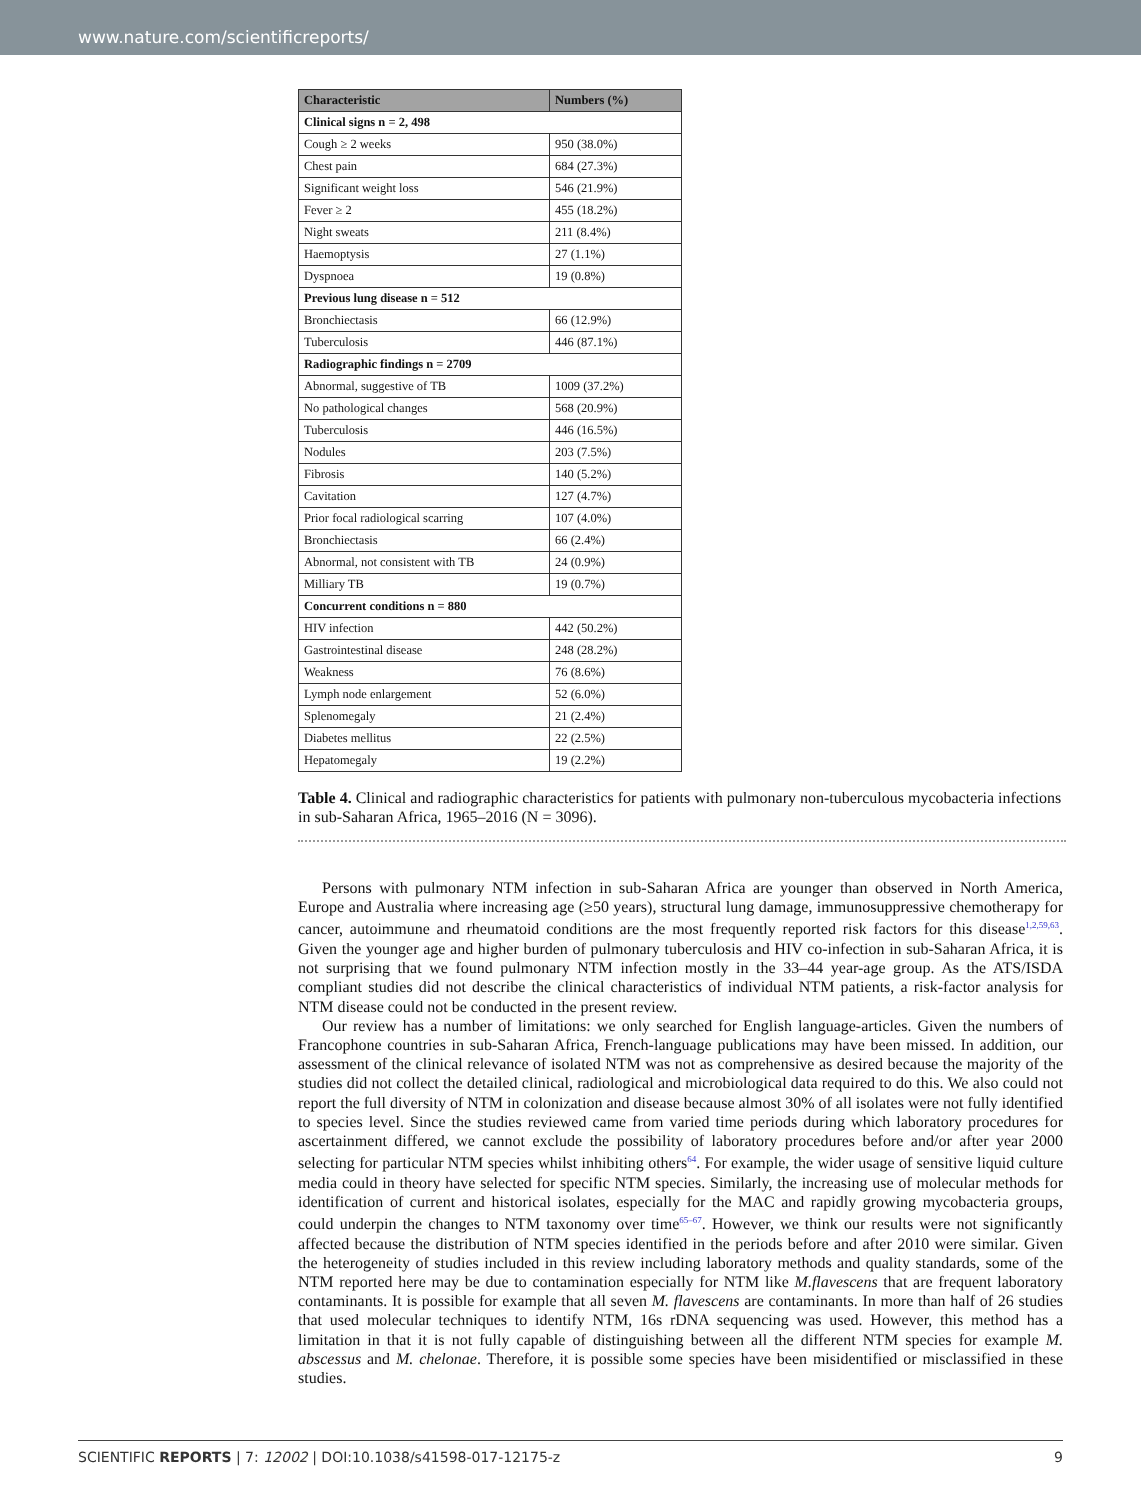www.nature.com/scientificreports/
| Characteristic | Numbers (%) |
| --- | --- |
| Clinical signs n = 2, 498 | |
| Cough ≥ 2 weeks | 950 (38.0%) |
| Chest pain | 684 (27.3%) |
| Significant weight loss | 546 (21.9%) |
| Fever ≥ 2 | 455 (18.2%) |
| Night sweats | 211 (8.4%) |
| Haemoptysis | 27 (1.1%) |
| Dyspnoea | 19 (0.8%) |
| Previous lung disease n = 512 | |
| Bronchiectasis | 66 (12.9%) |
| Tuberculosis | 446 (87.1%) |
| Radiographic findings n = 2709 | |
| Abnormal, suggestive of TB | 1009 (37.2%) |
| No pathological changes | 568 (20.9%) |
| Tuberculosis | 446 (16.5%) |
| Nodules | 203 (7.5%) |
| Fibrosis | 140 (5.2%) |
| Cavitation | 127 (4.7%) |
| Prior focal radiological scarring | 107 (4.0%) |
| Bronchiectasis | 66 (2.4%) |
| Abnormal, not consistent with TB | 24 (0.9%) |
| Milliary TB | 19 (0.7%) |
| Concurrent conditions n = 880 | |
| HIV infection | 442 (50.2%) |
| Gastrointestinal disease | 248 (28.2%) |
| Weakness | 76 (8.6%) |
| Lymph node enlargement | 52 (6.0%) |
| Splenomegaly | 21 (2.4%) |
| Diabetes mellitus | 22 (2.5%) |
| Hepatomegaly | 19 (2.2%) |
Table 4. Clinical and radiographic characteristics for patients with pulmonary non-tuberculous mycobacteria infections in sub-Saharan Africa, 1965–2016 (N = 3096).
Persons with pulmonary NTM infection in sub-Saharan Africa are younger than observed in North America, Europe and Australia where increasing age (≥50 years), structural lung damage, immunosuppressive chemotherapy for cancer, autoimmune and rheumatoid conditions are the most frequently reported risk factors for this disease<sup>1,2,59,63</sup>. Given the younger age and higher burden of pulmonary tuberculosis and HIV co-infection in sub-Saharan Africa, it is not surprising that we found pulmonary NTM infection mostly in the 33–44 year-age group. As the ATS/ISDA compliant studies did not describe the clinical characteristics of individual NTM patients, a risk-factor analysis for NTM disease could not be conducted in the present review.
Our review has a number of limitations: we only searched for English language-articles. Given the numbers of Francophone countries in sub-Saharan Africa, French-language publications may have been missed. In addition, our assessment of the clinical relevance of isolated NTM was not as comprehensive as desired because the majority of the studies did not collect the detailed clinical, radiological and microbiological data required to do this. We also could not report the full diversity of NTM in colonization and disease because almost 30% of all isolates were not fully identified to species level. Since the studies reviewed came from varied time periods during which laboratory procedures for ascertainment differed, we cannot exclude the possibility of laboratory procedures before and/or after year 2000 selecting for particular NTM species whilst inhibiting others<sup>64</sup>. For example, the wider usage of sensitive liquid culture media could in theory have selected for specific NTM species. Similarly, the increasing use of molecular methods for identification of current and historical isolates, especially for the MAC and rapidly growing mycobacteria groups, could underpin the changes to NTM taxonomy over time<sup>65–67</sup>. However, we think our results were not significantly affected because the distribution of NTM species identified in the periods before and after 2010 were similar. Given the heterogeneity of studies included in this review including laboratory methods and quality standards, some of the NTM reported here may be due to contamination especially for NTM like M.flavescens that are frequent laboratory contaminants. It is possible for example that all seven M. flavescens are contaminants. In more than half of 26 studies that used molecular techniques to identify NTM, 16s rDNA sequencing was used. However, this method has a limitation in that it is not fully capable of distinguishing between all the different NTM species for example M. abscessus and M. chelonae. Therefore, it is possible some species have been misidentified or misclassified in these studies.
SCIENTIFIC REPORTS | 7: 12002 | DOI:10.1038/s41598-017-12175-z 9